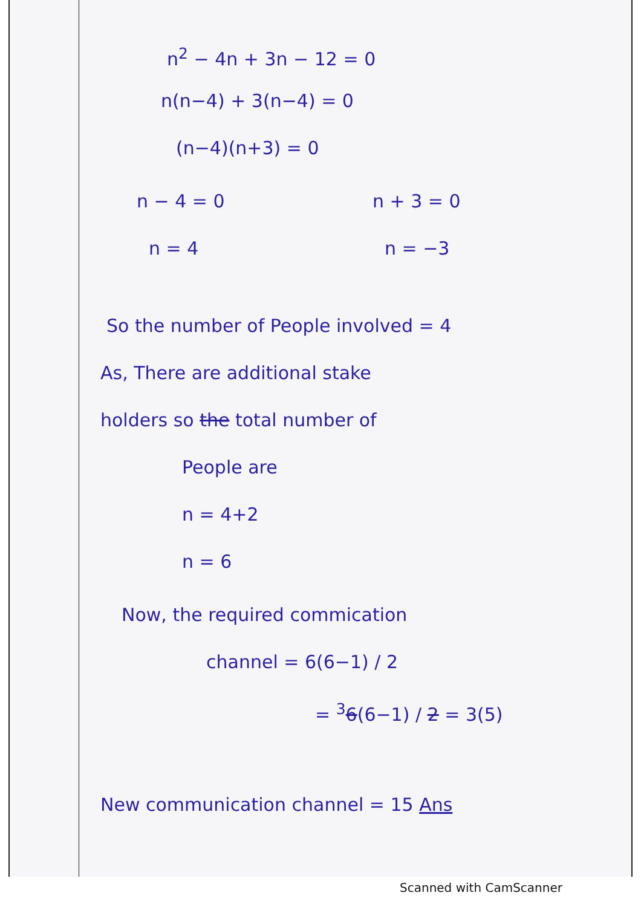n<sup>2</sup> − 4n + 3n − 12 = 0
n(n−4) + 3(n−4) = 0
(n−4)(n+3) = 0
n − 4 = 0 n + 3 = 0
n = 4 n = −3
So the number of People involved = 4
As, There are additional stake
holders so the total number of
People are
n = 4+2
n = 6
Now, the required commication
channel = 6(6−1) / 2
= <sup>3</sup>6(6−1) / 2 = 3(5)
New communication channel = 15 Ans
Scanned with CamScanner